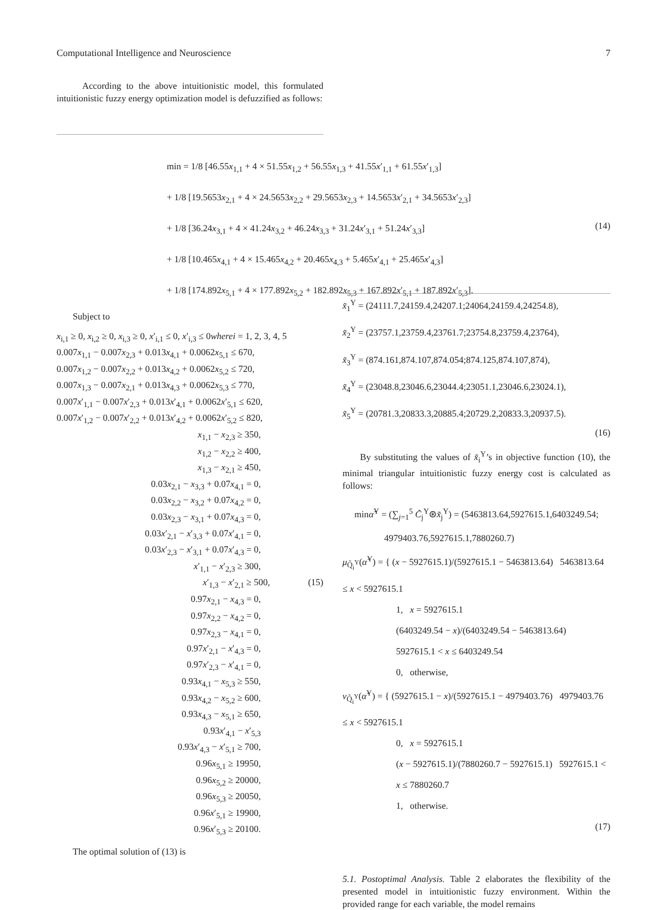Computational Intelligence and Neuroscience 7
According to the above intuitionistic model, this formulated intuitionistic fuzzy energy optimization model is defuzzified as follows:
min = 1/8 [46.55x<sub>1,1</sub> + 4 × 51.55x<sub>1,2</sub> + 56.55x<sub>1,3</sub> + 41.55x′<sub>1,1</sub> + 61.55x′<sub>1,3</sub>]
+ 1/8 [19.5653x<sub>2,1</sub> + 4 × 24.5653x<sub>2,2</sub> + 29.5653x<sub>2,3</sub> + 14.5653x′<sub>2,1</sub> + 34.5653x′<sub>2,3</sub>]
+ 1/8 [36.24x<sub>3,1</sub> + 4 × 41.24x<sub>3,2</sub> + 46.24x<sub>3,3</sub> + 31.24x′<sub>3,1</sub> + 51.24x′<sub>3,3</sub>]
+ 1/8 [10.465x<sub>4,1</sub> + 4 × 15.465x<sub>4,2</sub> + 20.465x<sub>4,3</sub> + 5.465x′<sub>4,1</sub> + 25.465x′<sub>4,3</sub>]
+ 1/8 [174.892x<sub>5,1</sub> + 4 × 177.892x<sub>5,2</sub> + 182.892x<sub>5,3</sub> + 167.892x′<sub>5,1</sub> + 187.892x′<sub>5,3</sub>].
(14)
Subject to
x<sub>i,1</sub> ≥ 0, x<sub>i,2</sub> ≥ 0, x<sub>i,3</sub> ≥ 0, x′<sub>i,1</sub> ≤ 0, x′<sub>i,3</sub> ≤ 0wherei = 1, 2, 3, 4, 5
0.007x<sub>1,1</sub> − 0.007x<sub>2,3</sub> + 0.013x<sub>4,1</sub> + 0.0062x<sub>5,1</sub> ≤ 670,
0.007x<sub>1,2</sub> − 0.007x<sub>2,2</sub> + 0.013x<sub>4,2</sub> + 0.0062x<sub>5,2</sub> ≤ 720,
0.007x<sub>1,3</sub> − 0.007x<sub>2,1</sub> + 0.013x<sub>4,3</sub> + 0.0062x<sub>5,3</sub> ≤ 770,
0.007x′<sub>1,1</sub> − 0.007x′<sub>2,3</sub> + 0.013x′<sub>4,1</sub> + 0.0062x′<sub>5,1</sub> ≤ 620,
0.007x′<sub>1,2</sub> − 0.007x′<sub>2,2</sub> + 0.013x′<sub>4,2</sub> + 0.0062x′<sub>5,2</sub> ≤ 820,
x<sub>1,1</sub> − x<sub>2,3</sub> ≥ 350,
x<sub>1,2</sub> − x<sub>2,2</sub> ≥ 400,
x<sub>1,3</sub> − x<sub>2,1</sub> ≥ 450,
0.03x<sub>2,1</sub> − x<sub>3,3</sub> + 0.07x<sub>4,1</sub> = 0,
0.03x<sub>2,2</sub> − x<sub>3,2</sub> + 0.07x<sub>4,2</sub> = 0,
0.03x<sub>2,3</sub> − x<sub>3,1</sub> + 0.07x<sub>4,3</sub> = 0,
0.03x′<sub>2,1</sub> − x′<sub>3,3</sub> + 0.07x′<sub>4,1</sub> = 0,
0.03x′<sub>2,3</sub> − x′<sub>3,1</sub> + 0.07x′<sub>4,3</sub> = 0,
x′<sub>1,1</sub> − x′<sub>2,3</sub> ≥ 300,
x′<sub>1,3</sub> − x′<sub>2,1</sub> ≥ 500, (15)
0.97x<sub>2,1</sub> − x<sub>4,3</sub> = 0,
0.97x<sub>2,2</sub> − x<sub>4,2</sub> = 0,
0.97x<sub>2,3</sub> − x<sub>4,1</sub> = 0,
0.97x′<sub>2,1</sub> − x′<sub>4,3</sub> = 0,
0.97x′<sub>2,3</sub> − x′<sub>4,1</sub> = 0,
0.93x<sub>4,1</sub> − x<sub>5,3</sub> ≥ 550,
0.93x<sub>4,2</sub> − x<sub>5,2</sub> ≥ 600,
0.93x<sub>4,3</sub> − x<sub>5,1</sub> ≥ 650,
0.93x′<sub>4,1</sub> − x′<sub>5,3</sub>
0.93x′<sub>4,3</sub> − x′<sub>5,1</sub> ≥ 700,
0.96x<sub>5,1</sub> ≥ 19950,
0.96x<sub>5,2</sub> ≥ 20000,
0.96x<sub>5,3</sub> ≥ 20050,
0.96x′<sub>5,1</sub> ≥ 19900,
0.96x′<sub>5,3</sub> ≥ 20100.
The optimal solution of (13) is
x̃<sub>1</sub><sup>Y</sup> = (24111.7,24159.4,24207.1;24064,24159.4,24254.8),
x̃<sub>2</sub><sup>Y</sup> = (23757.1,23759.4,23761.7;23754.8,23759.4,23764),
x̃<sub>3</sub><sup>Y</sup> = (874.161,874.107,874.054;874.125,874.107,874),
x̃<sub>4</sub><sup>Y</sup> = (23048.8,23046.6,23044.4;23051.1,23046.6,23024.1),
x̃<sub>5</sub><sup>Y</sup> = (20781.3,20833.3,20885.4;20729.2,20833.3,20937.5).
(16)
By substituting the values of x̃<sub>i</sub><sup>Y</sup>’s in objective function (10), the minimal triangular intuitionistic fuzzy energy cost is calculated as follows:
minα̃<sup>Y</sup> = (∑<sub>j=1</sub><sup>5</sup> C̃<sub>j</sub><sup>Y</sup>⊛x̃<sub>j</sub><sup>Y</sup>) = (5463813.64,5927615.1,6403249.54;
4979403.76,5927615.1,7880260.7)
μ<sub>Q̃<sub>i</sub><sup>Y</sup></sub>(α̃<sup>Y</sup>) = { (x − 5927615.1)/(5927615.1 − 5463813.64) 5463813.64 ≤ x < 5927615.1
1, x = 5927615.1
(6403249.54 − x)/(6403249.54 − 5463813.64) 5927615.1 < x ≤ 6403249.54
0, otherwise,
ν<sub>Q̃<sub>i</sub><sup>Y</sup></sub>(α̃<sup>Y</sup>) = { (5927615.1 − x)/(5927615.1 − 4979403.76) 4979403.76 ≤ x < 5927615.1
0, x = 5927615.1
(x − 5927615.1)/(7880260.7 − 5927615.1) 5927615.1 < x ≤ 7880260.7
1, otherwise.
(17)
5.1. Postoptimal Analysis. Table 2 elaborates the flexibility of the presented model in intuitionistic fuzzy environment. Within the provided range for each variable, the model remains